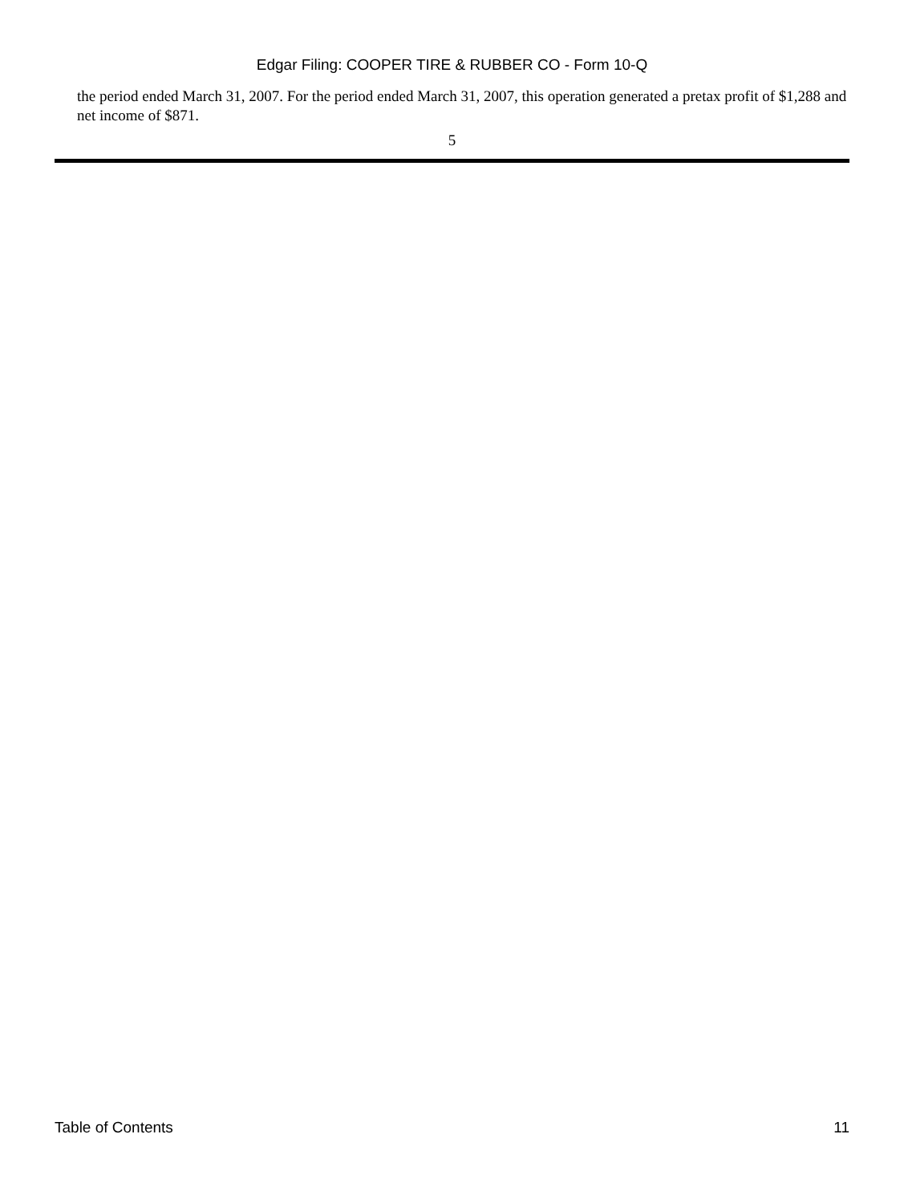Edgar Filing: COOPER TIRE & RUBBER CO - Form 10-Q
the period ended March 31, 2007. For the period ended March 31, 2007, this operation generated a pretax profit of $1,288 and net income of $871.
5
Table of Contents 11